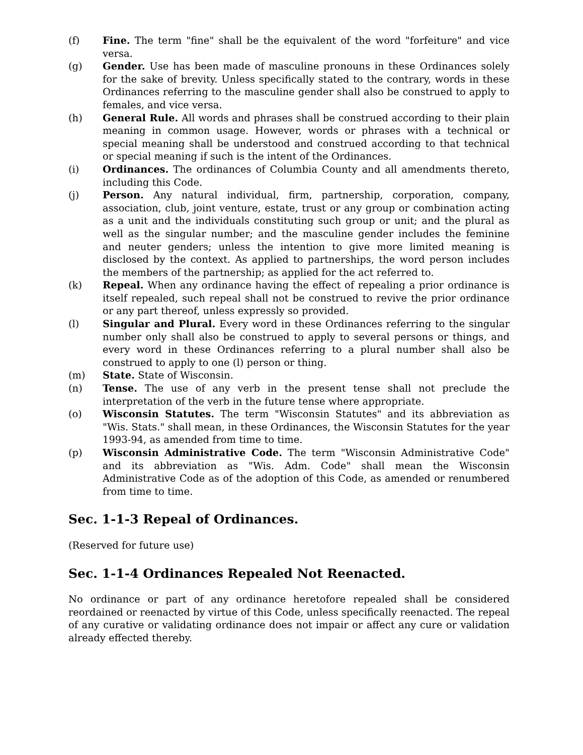(f) Fine. The term "fine" shall be the equivalent of the word "forfeiture" and vice versa.
(g) Gender. Use has been made of masculine pronouns in these Ordinances solely for the sake of brevity. Unless specifically stated to the contrary, words in these Ordinances referring to the masculine gender shall also be construed to apply to females, and vice versa.
(h) General Rule. All words and phrases shall be construed according to their plain meaning in common usage. However, words or phrases with a technical or special meaning shall be understood and construed according to that technical or special meaning if such is the intent of the Ordinances.
(i) Ordinances. The ordinances of Columbia County and all amendments thereto, including this Code.
(j) Person. Any natural individual, firm, partnership, corporation, company, association, club, joint venture, estate, trust or any group or combination acting as a unit and the individuals constituting such group or unit; and the plural as well as the singular number; and the masculine gender includes the feminine and neuter genders; unless the intention to give more limited meaning is disclosed by the context. As applied to partnerships, the word person includes the members of the partnership; as applied for the act referred to.
(k) Repeal. When any ordinance having the effect of repealing a prior ordinance is itself repealed, such repeal shall not be construed to revive the prior ordinance or any part thereof, unless expressly so provided.
(l) Singular and Plural. Every word in these Ordinances referring to the singular number only shall also be construed to apply to several persons or things, and every word in these Ordinances referring to a plural number shall also be construed to apply to one (l) person or thing.
(m) State. State of Wisconsin.
(n) Tense. The use of any verb in the present tense shall not preclude the interpretation of the verb in the future tense where appropriate.
(o) Wisconsin Statutes. The term "Wisconsin Statutes" and its abbreviation as "Wis. Stats." shall mean, in these Ordinances, the Wisconsin Statutes for the year 1993-94, as amended from time to time.
(p) Wisconsin Administrative Code. The term "Wisconsin Administrative Code" and its abbreviation as "Wis. Adm. Code" shall mean the Wisconsin Administrative Code as of the adoption of this Code, as amended or renumbered from time to time.
Sec. 1-1-3 Repeal of Ordinances.
(Reserved for future use)
Sec. 1-1-4 Ordinances Repealed Not Reenacted.
No ordinance or part of any ordinance heretofore repealed shall be considered reordained or reenacted by virtue of this Code, unless specifically reenacted. The repeal of any curative or validating ordinance does not impair or affect any cure or validation already effected thereby.